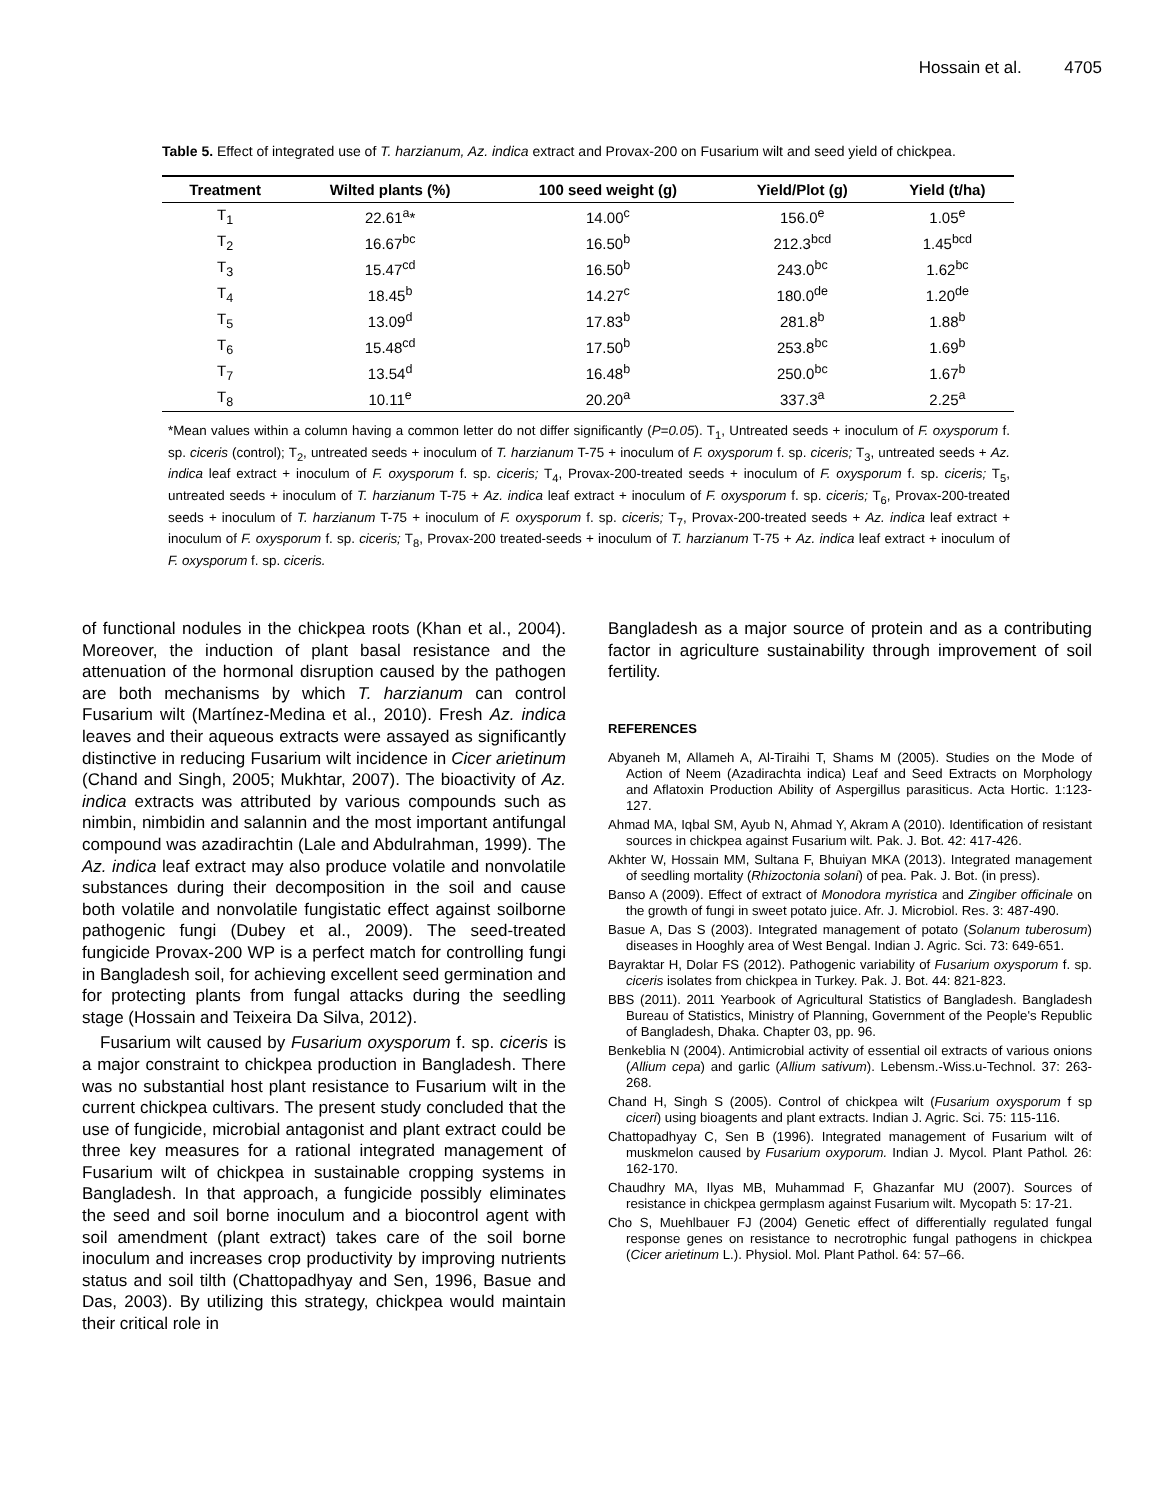Hossain et al. 4705
Table 5. Effect of integrated use of T. harzianum, Az. indica extract and Provax-200 on Fusarium wilt and seed yield of chickpea.
| Treatment | Wilted plants (%) | 100 seed weight (g) | Yield/Plot (g) | Yield (t/ha) |
| --- | --- | --- | --- | --- |
| T<sub>1</sub> | 22.61<sup>a</sup>* | 14.00<sup>c</sup> | 156.0<sup>e</sup> | 1.05<sup>e</sup> |
| T<sub>2</sub> | 16.67<sup>bc</sup> | 16.50<sup>b</sup> | 212.3<sup>bcd</sup> | 1.45<sup>bcd</sup> |
| T<sub>3</sub> | 15.47<sup>cd</sup> | 16.50<sup>b</sup> | 243.0<sup>bc</sup> | 1.62<sup>bc</sup> |
| T<sub>4</sub> | 18.45<sup>b</sup> | 14.27<sup>c</sup> | 180.0<sup>de</sup> | 1.20<sup>de</sup> |
| T<sub>5</sub> | 13.09<sup>d</sup> | 17.83<sup>b</sup> | 281.8<sup>b</sup> | 1.88<sup>b</sup> |
| T<sub>6</sub> | 15.48<sup>cd</sup> | 17.50<sup>b</sup> | 253.8<sup>bc</sup> | 1.69<sup>b</sup> |
| T<sub>7</sub> | 13.54<sup>d</sup> | 16.48<sup>b</sup> | 250.0<sup>bc</sup> | 1.67<sup>b</sup> |
| T<sub>8</sub> | 10.11<sup>e</sup> | 20.20<sup>a</sup> | 337.3<sup>a</sup> | 2.25<sup>a</sup> |
*Mean values within a column having a common letter do not differ significantly (P=0.05). T<sub>1</sub>, Untreated seeds + inoculum of F. oxysporum f. sp. ciceris (control); T<sub>2</sub>, untreated seeds + inoculum of T. harzianum T-75 + inoculum of F. oxysporum f. sp. ciceris; T<sub>3</sub>, untreated seeds + Az. indica leaf extract + inoculum of F. oxysporum f. sp. ciceris; T<sub>4</sub>, Provax-200-treated seeds + inoculum of F. oxysporum f. sp. ciceris; T<sub>5</sub>, untreated seeds + inoculum of T. harzianum T-75 + Az. indica leaf extract + inoculum of F. oxysporum f. sp. ciceris; T<sub>6</sub>, Provax-200-treated seeds + inoculum of T. harzianum T-75 + inoculum of F. oxysporum f. sp. ciceris; T<sub>7</sub>, Provax-200-treated seeds + Az. indica leaf extract + inoculum of F. oxysporum f. sp. ciceris; T<sub>8</sub>, Provax-200 treated-seeds + inoculum of T. harzianum T-75 + Az. indica leaf extract + inoculum of F. oxysporum f. sp. ciceris.
of functional nodules in the chickpea roots (Khan et al., 2004). Moreover, the induction of plant basal resistance and the attenuation of the hormonal disruption caused by the pathogen are both mechanisms by which T. harzianum can control Fusarium wilt (Martínez-Medina et al., 2010). Fresh Az. indica leaves and their aqueous extracts were assayed as significantly distinctive in reducing Fusarium wilt incidence in Cicer arietinum (Chand and Singh, 2005; Mukhtar, 2007). The bioactivity of Az. indica extracts was attributed by various compounds such as nimbin, nimbidin and salannin and the most important antifungal compound was azadirachtin (Lale and Abdulrahman, 1999). The Az. indica leaf extract may also produce volatile and nonvolatile substances during their decomposition in the soil and cause both volatile and nonvolatile fungistatic effect against soilborne pathogenic fungi (Dubey et al., 2009). The seed-treated fungicide Provax-200 WP is a perfect match for controlling fungi in Bangladesh soil, for achieving excellent seed germination and for protecting plants from fungal attacks during the seedling stage (Hossain and Teixeira Da Silva, 2012).
Fusarium wilt caused by Fusarium oxysporum f. sp. ciceris is a major constraint to chickpea production in Bangladesh. There was no substantial host plant resistance to Fusarium wilt in the current chickpea cultivars. The present study concluded that the use of fungicide, microbial antagonist and plant extract could be three key measures for a rational integrated management of Fusarium wilt of chickpea in sustainable cropping systems in Bangladesh. In that approach, a fungicide possibly eliminates the seed and soil borne inoculum and a biocontrol agent with soil amendment (plant extract) takes care of the soil borne inoculum and increases crop productivity by improving nutrients status and soil tilth (Chattopadhyay and Sen, 1996, Basue and Das, 2003). By utilizing this strategy, chickpea would maintain their critical role in
Bangladesh as a major source of protein and as a contributing factor in agriculture sustainability through improvement of soil fertility.
REFERENCES
Abyaneh M, Allameh A, Al-Tiraihi T, Shams M (2005). Studies on the Mode of Action of Neem (Azadirachta indica) Leaf and Seed Extracts on Morphology and Aflatoxin Production Ability of Aspergillus parasiticus. Acta Hortic. 1:123-127.
Ahmad MA, Iqbal SM, Ayub N, Ahmad Y, Akram A (2010). Identification of resistant sources in chickpea against Fusarium wilt. Pak. J. Bot. 42: 417-426.
Akhter W, Hossain MM, Sultana F, Bhuiyan MKA (2013). Integrated management of seedling mortality (Rhizoctonia solani) of pea. Pak. J. Bot. (in press).
Banso A (2009). Effect of extract of Monodora myristica and Zingiber officinale on the growth of fungi in sweet potato juice. Afr. J. Microbiol. Res. 3: 487-490.
Basue A, Das S (2003). Integrated management of potato (Solanum tuberosum) diseases in Hooghly area of West Bengal. Indian J. Agric. Sci. 73: 649-651.
Bayraktar H, Dolar FS (2012). Pathogenic variability of Fusarium oxysporum f. sp. ciceris isolates from chickpea in Turkey. Pak. J. Bot. 44: 821-823.
BBS (2011). 2011 Yearbook of Agricultural Statistics of Bangladesh. Bangladesh Bureau of Statistics, Ministry of Planning, Government of the People's Republic of Bangladesh, Dhaka. Chapter 03, pp. 96.
Benkeblia N (2004). Antimicrobial activity of essential oil extracts of various onions (Allium cepa) and garlic (Allium sativum). Lebensm.-Wiss.u-Technol. 37: 263-268.
Chand H, Singh S (2005). Control of chickpea wilt (Fusarium oxysporum f sp ciceri) using bioagents and plant extracts. Indian J. Agric. Sci. 75: 115-116.
Chattopadhyay C, Sen B (1996). Integrated management of Fusarium wilt of muskmelon caused by Fusarium oxyporum. Indian J. Mycol. Plant Pathol. 26: 162-170.
Chaudhry MA, Ilyas MB, Muhammad F, Ghazanfar MU (2007). Sources of resistance in chickpea germplasm against Fusarium wilt. Mycopath 5: 17-21.
Cho S, Muehlbauer FJ (2004) Genetic effect of differentially regulated fungal response genes on resistance to necrotrophic fungal pathogens in chickpea (Cicer arietinum L.). Physiol. Mol. Plant Pathol. 64: 57–66.